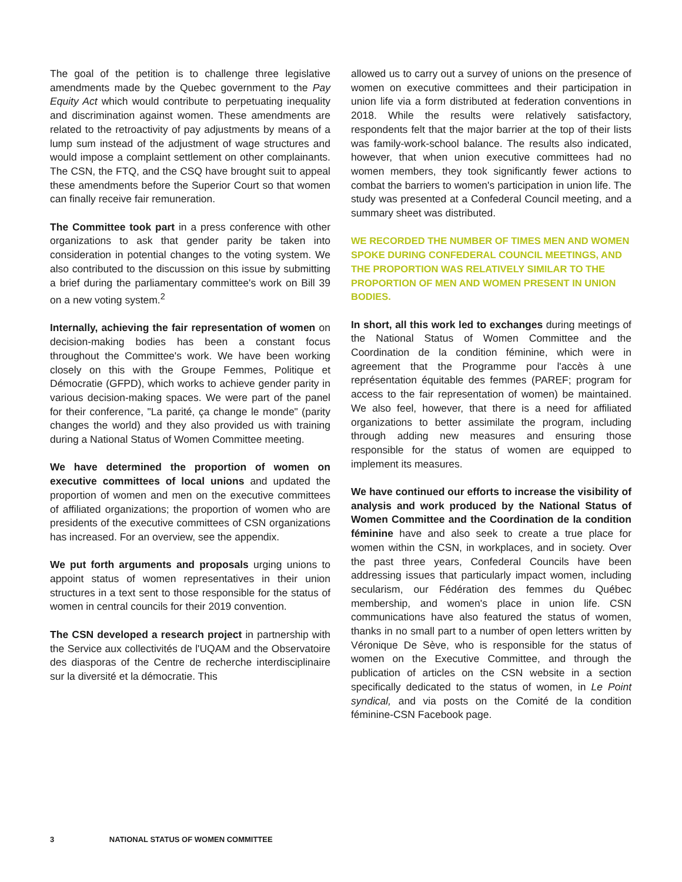The goal of the petition is to challenge three legislative amendments made by the Quebec government to the Pay Equity Act which would contribute to perpetuating inequality and discrimination against women. These amendments are related to the retroactivity of pay adjustments by means of a lump sum instead of the adjustment of wage structures and would impose a complaint settlement on other complainants. The CSN, the FTQ, and the CSQ have brought suit to appeal these amendments before the Superior Court so that women can finally receive fair remuneration.
The Committee took part in a press conference with other organizations to ask that gender parity be taken into consideration in potential changes to the voting system. We also contributed to the discussion on this issue by submitting a brief during the parliamentary committee's work on Bill 39 on a new voting system.<sup>2</sup>
Internally, achieving the fair representation of women on decision-making bodies has been a constant focus throughout the Committee's work. We have been working closely on this with the Groupe Femmes, Politique et Démocratie (GFPD), which works to achieve gender parity in various decision-making spaces. We were part of the panel for their conference, "La parité, ça change le monde" (parity changes the world) and they also provided us with training during a National Status of Women Committee meeting.
We have determined the proportion of women on executive committees of local unions and updated the proportion of women and men on the executive committees of affiliated organizations; the proportion of women who are presidents of the executive committees of CSN organizations has increased. For an overview, see the appendix.
We put forth arguments and proposals urging unions to appoint status of women representatives in their union structures in a text sent to those responsible for the status of women in central councils for their 2019 convention.
The CSN developed a research project in partnership with the Service aux collectivités de l'UQAM and the Observatoire des diasporas of the Centre de recherche interdisciplinaire sur la diversité et la démocratie. This
allowed us to carry out a survey of unions on the presence of women on executive committees and their participation in union life via a form distributed at federation conventions in 2018. While the results were relatively satisfactory, respondents felt that the major barrier at the top of their lists was family-work-school balance. The results also indicated, however, that when union executive committees had no women members, they took significantly fewer actions to combat the barriers to women's participation in union life. The study was presented at a Confederal Council meeting, and a summary sheet was distributed.
WE RECORDED THE NUMBER OF TIMES MEN AND WOMEN SPOKE DURING CONFEDERAL COUNCIL MEETINGS, AND THE PROPORTION WAS RELATIVELY SIMILAR TO THE PROPORTION OF MEN AND WOMEN PRESENT IN UNION BODIES.
In short, all this work led to exchanges during meetings of the National Status of Women Committee and the Coordination de la condition féminine, which were in agreement that the Programme pour l'accès à une représentation équitable des femmes (PAREF; program for access to the fair representation of women) be maintained. We also feel, however, that there is a need for affiliated organizations to better assimilate the program, including through adding new measures and ensuring those responsible for the status of women are equipped to implement its measures.
We have continued our efforts to increase the visibility of analysis and work produced by the National Status of Women Committee and the Coordination de la condition féminine have and also seek to create a true place for women within the CSN, in workplaces, and in society. Over the past three years, Confederal Councils have been addressing issues that particularly impact women, including secularism, our Fédération des femmes du Québec membership, and women's place in union life. CSN communications have also featured the status of women, thanks in no small part to a number of open letters written by Véronique De Sève, who is responsible for the status of women on the Executive Committee, and through the publication of articles on the CSN website in a section specifically dedicated to the status of women, in Le Point syndical, and via posts on the Comité de la condition féminine-CSN Facebook page.
3 NATIONAL STATUS OF WOMEN COMMITTEE